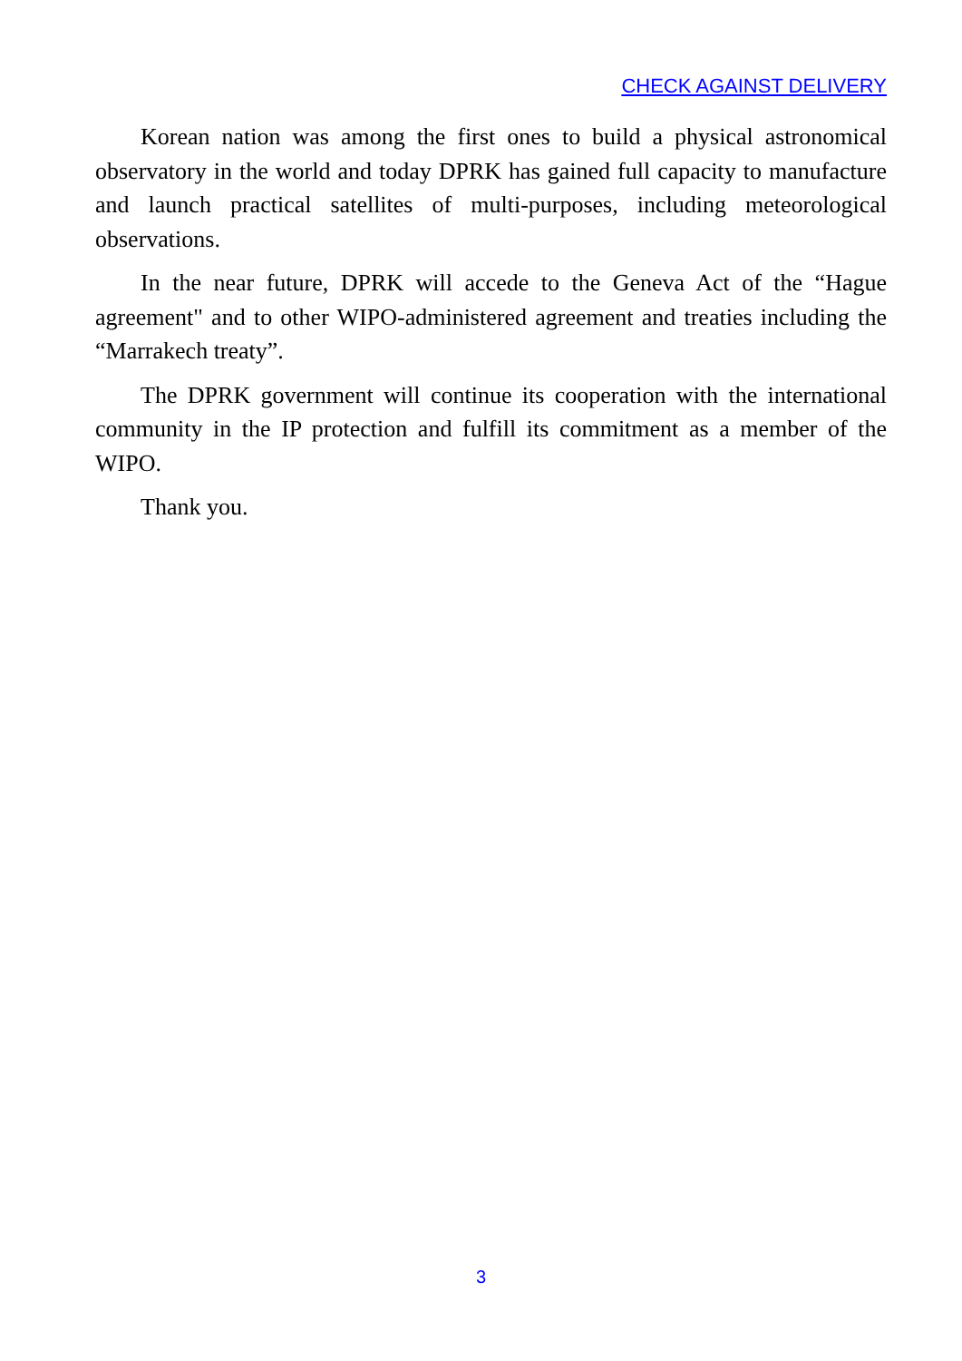CHECK AGAINST DELIVERY
Korean nation was among the first ones to build a physical astronomical observatory in the world and today DPRK has gained full capacity to manufacture and launch practical satellites of multi-purposes, including meteorological observations.
In the near future, DPRK will accede to the Geneva Act of the “Hague agreement" and to other WIPO-administered agreement and treaties including the “Marrakech treaty”.
The DPRK government will continue its cooperation with the international community in the IP protection and fulfill its commitment as a member of the WIPO.
Thank you.
3